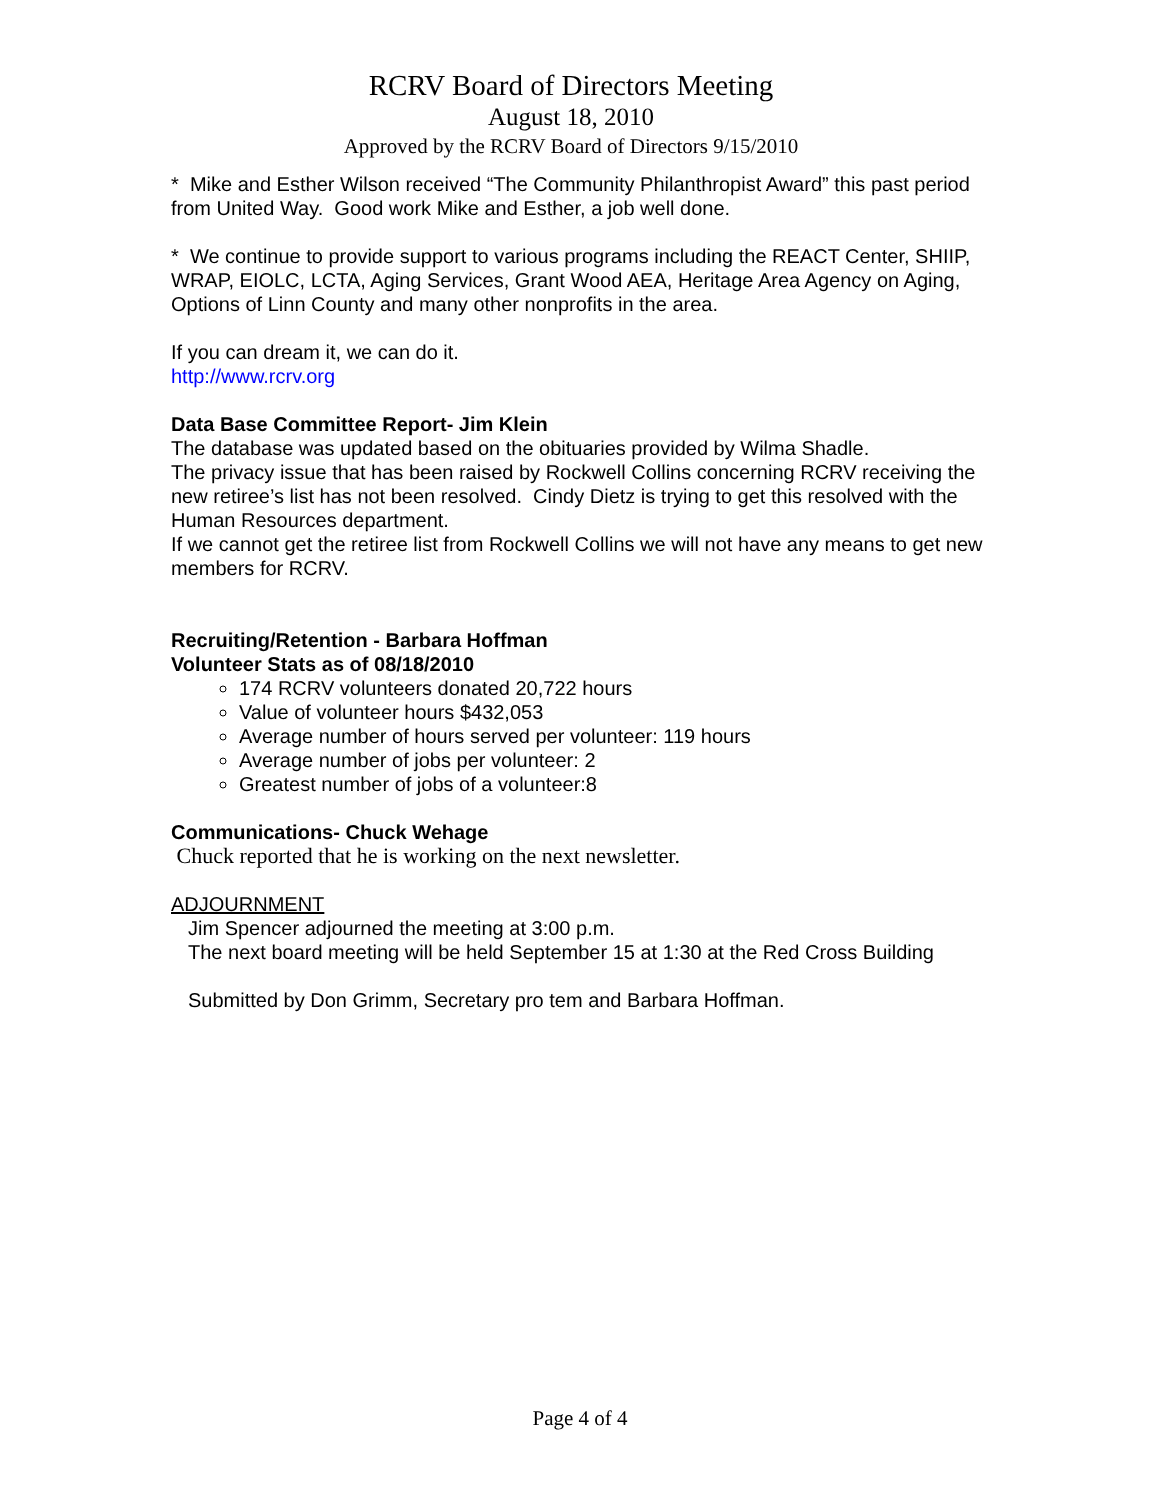RCRV Board of Directors Meeting
August 18, 2010
Approved by the RCRV Board of Directors 9/15/2010
* Mike and Esther Wilson received “The Community Philanthropist Award” this past period from United Way. Good work Mike and Esther, a job well done.
* We continue to provide support to various programs including the REACT Center, SHIIP, WRAP, EIOLC, LCTA, Aging Services, Grant Wood AEA, Heritage Area Agency on Aging, Options of Linn County and many other nonprofits in the area.
If you can dream it, we can do it.
http://www.rcrv.org
Data Base Committee Report- Jim Klein
The database was updated based on the obituaries provided by Wilma Shadle.
The privacy issue that has been raised by Rockwell Collins concerning RCRV receiving the new retiree’s list has not been resolved. Cindy Dietz is trying to get this resolved with the Human Resources department.
If we cannot get the retiree list from Rockwell Collins we will not have any means to get new members for RCRV.
Recruiting/Retention - Barbara Hoffman
Volunteer Stats as of 08/18/2010
174 RCRV volunteers donated 20,722 hours
Value of volunteer hours $432,053
Average number of hours served per volunteer: 119 hours
Average number of jobs per volunteer: 2
Greatest number of jobs of a volunteer:8
Communications- Chuck Wehage
Chuck reported that he is working on the next newsletter.
ADJOURNMENT
Jim Spencer adjourned the meeting at 3:00 p.m.
The next board meeting will be held September 15 at 1:30 at the Red Cross Building
Submitted by Don Grimm, Secretary pro tem and Barbara Hoffman.
Page 4 of 4